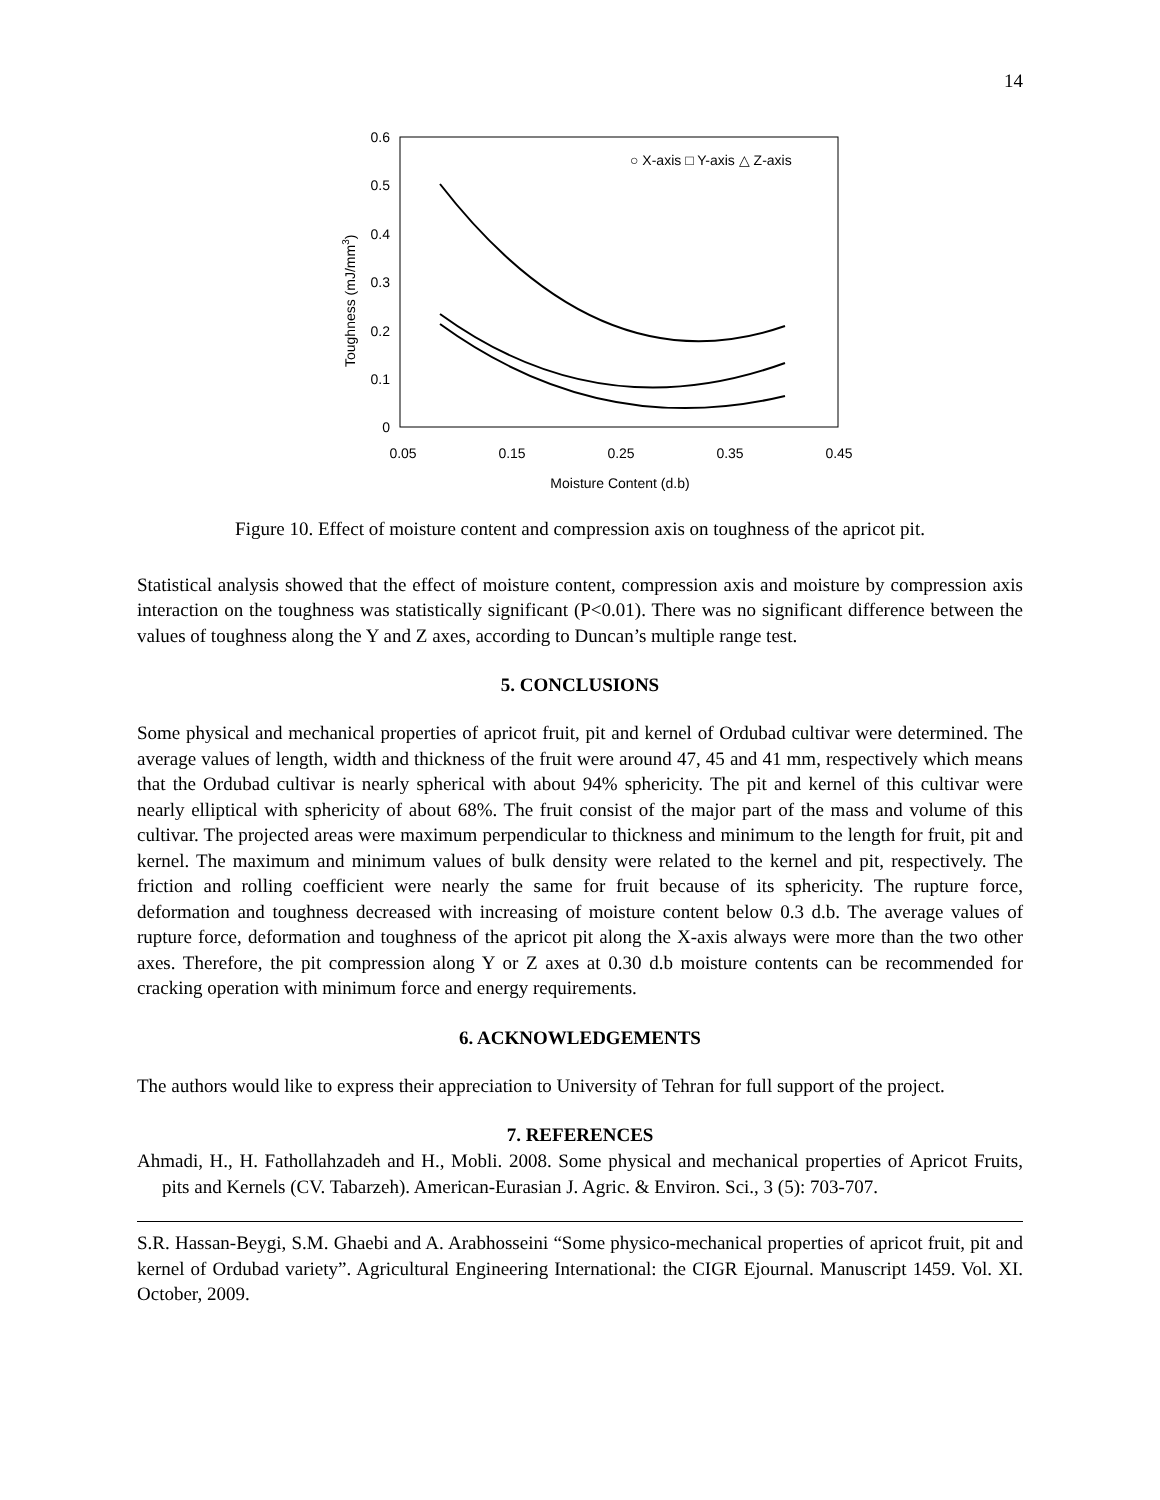14
0.6
0.5
0.4
0.3
0.2
0.1
0
0.05
0.15
0.25
0.35
0.45
Moisture Content (d.b)
Toughness (mJ/mm3)
○ X-axis □ Y-axis △ Z-axis
Figure 10. Effect of moisture content and compression axis on toughness of the apricot pit.
Statistical analysis showed that the effect of moisture content, compression axis and moisture by compression axis interaction on the toughness was statistically significant (P<0.01). There was no significant difference between the values of toughness along the Y and Z axes, according to Duncan’s multiple range test.
5. CONCLUSIONS
Some physical and mechanical properties of apricot fruit, pit and kernel of Ordubad cultivar were determined. The average values of length, width and thickness of the fruit were around 47, 45 and 41 mm, respectively which means that the Ordubad cultivar is nearly spherical with about 94% sphericity. The pit and kernel of this cultivar were nearly elliptical with sphericity of about 68%. The fruit consist of the major part of the mass and volume of this cultivar. The projected areas were maximum perpendicular to thickness and minimum to the length for fruit, pit and kernel. The maximum and minimum values of bulk density were related to the kernel and pit, respectively. The friction and rolling coefficient were nearly the same for fruit because of its sphericity. The rupture force, deformation and toughness decreased with increasing of moisture content below 0.3 d.b. The average values of rupture force, deformation and toughness of the apricot pit along the X-axis always were more than the two other axes. Therefore, the pit compression along Y or Z axes at 0.30 d.b moisture contents can be recommended for cracking operation with minimum force and energy requirements.
6. ACKNOWLEDGEMENTS
The authors would like to express their appreciation to University of Tehran for full support of the project.
7. REFERENCES
Ahmadi, H., H. Fathollahzadeh and H., Mobli. 2008. Some physical and mechanical properties of Apricot Fruits, pits and Kernels (CV. Tabarzeh). American-Eurasian J. Agric. & Environ. Sci., 3 (5): 703-707.
S.R. Hassan-Beygi, S.M. Ghaebi and A. Arabhosseini “Some physico-mechanical properties of apricot fruit, pit and kernel of Ordubad variety”. Agricultural Engineering International: the CIGR Ejournal. Manuscript 1459. Vol. XI. October, 2009.